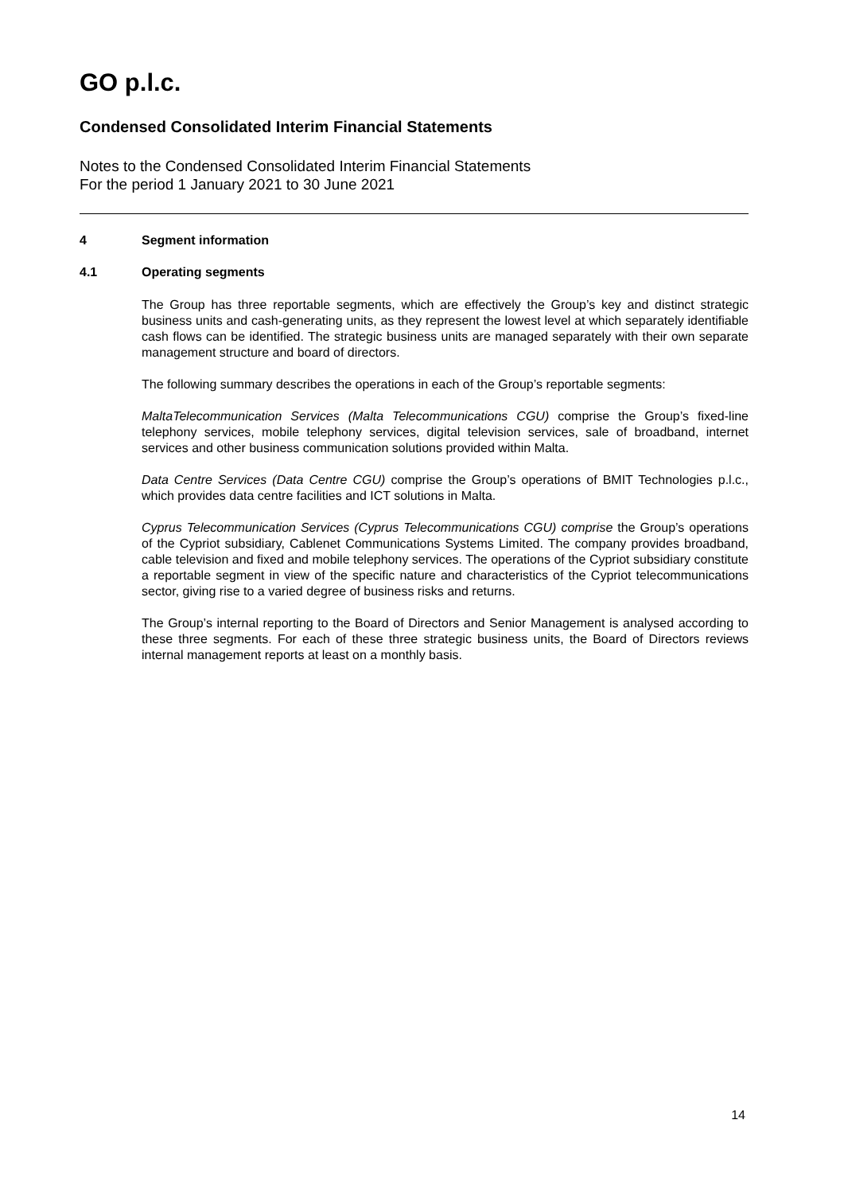GO p.l.c.
Condensed Consolidated Interim Financial Statements
Notes to the Condensed Consolidated Interim Financial Statements
For the period 1 January 2021 to 30 June 2021
4 Segment information
4.1 Operating segments
The Group has three reportable segments, which are effectively the Group’s key and distinct strategic business units and cash-generating units, as they represent the lowest level at which separately identifiable cash flows can be identified. The strategic business units are managed separately with their own separate management structure and board of directors.
The following summary describes the operations in each of the Group’s reportable segments:
MaltaTelecommunication Services (Malta Telecommunications CGU) comprise the Group’s fixed-line telephony services, mobile telephony services, digital television services, sale of broadband, internet services and other business communication solutions provided within Malta.
Data Centre Services (Data Centre CGU) comprise the Group’s operations of BMIT Technologies p.l.c., which provides data centre facilities and ICT solutions in Malta.
Cyprus Telecommunication Services (Cyprus Telecommunications CGU) comprise the Group’s operations of the Cypriot subsidiary, Cablenet Communications Systems Limited. The company provides broadband, cable television and fixed and mobile telephony services. The operations of the Cypriot subsidiary constitute a reportable segment in view of the specific nature and characteristics of the Cypriot telecommunications sector, giving rise to a varied degree of business risks and returns.
The Group’s internal reporting to the Board of Directors and Senior Management is analysed according to these three segments. For each of these three strategic business units, the Board of Directors reviews internal management reports at least on a monthly basis.
14